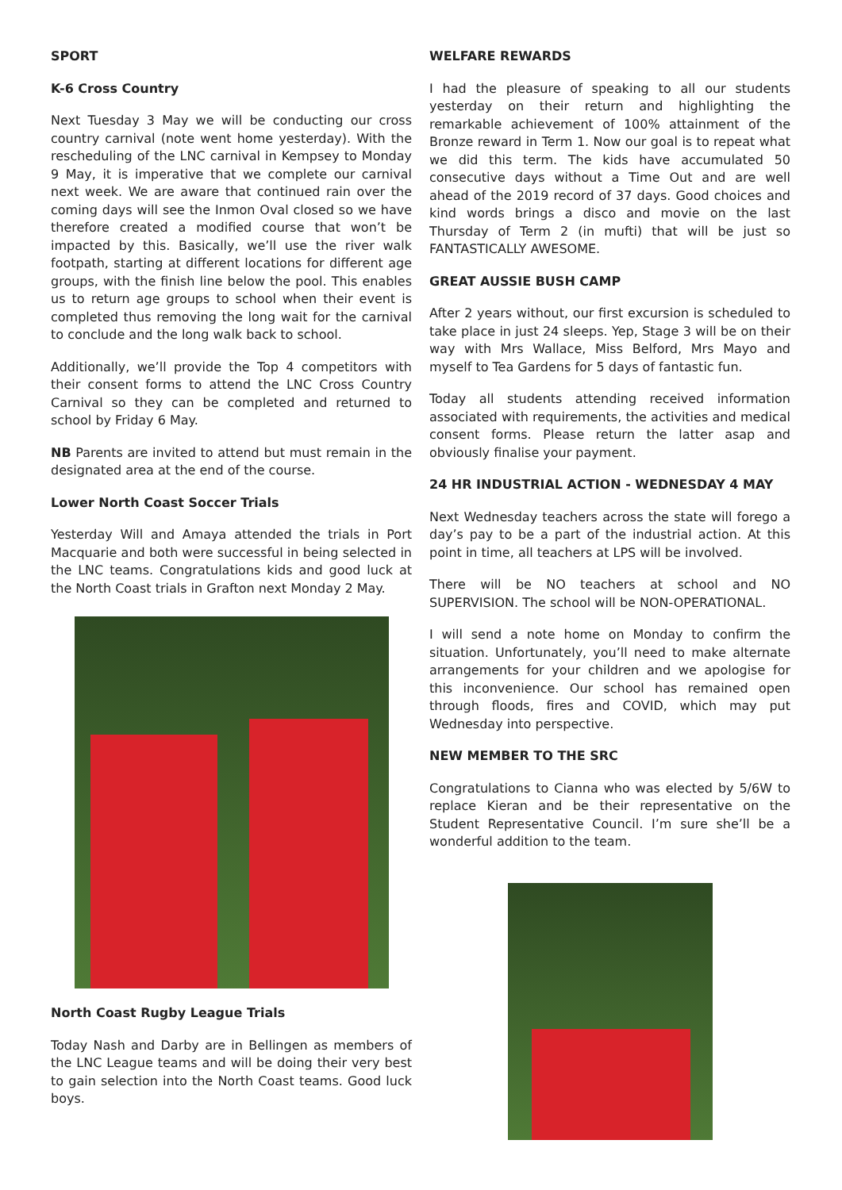SPORT
K-6 Cross Country
Next Tuesday 3 May we will be conducting our cross country carnival (note went home yesterday). With the rescheduling of the LNC carnival in Kempsey to Monday 9 May, it is imperative that we complete our carnival next week. We are aware that continued rain over the coming days will see the Inmon Oval closed so we have therefore created a modified course that won’t be impacted by this. Basically, we’ll use the river walk footpath, starting at different locations for different age groups, with the finish line below the pool. This enables us to return age groups to school when their event is completed thus removing the long wait for the carnival to conclude and the long walk back to school.
Additionally, we’ll provide the Top 4 competitors with their consent forms to attend the LNC Cross Country Carnival so they can be completed and returned to school by Friday 6 May.
NB Parents are invited to attend but must remain in the designated area at the end of the course.
Lower North Coast Soccer Trials
Yesterday Will and Amaya attended the trials in Port Macquarie and both were successful in being selected in the LNC teams. Congratulations kids and good luck at the North Coast trials in Grafton next Monday 2 May.
North Coast Rugby League Trials
Today Nash and Darby are in Bellingen as members of the LNC League teams and will be doing their very best to gain selection into the North Coast teams. Good luck boys.
WELFARE REWARDS
I had the pleasure of speaking to all our students yesterday on their return and highlighting the remarkable achievement of 100% attainment of the Bronze reward in Term 1. Now our goal is to repeat what we did this term. The kids have accumulated 50 consecutive days without a Time Out and are well ahead of the 2019 record of 37 days. Good choices and kind words brings a disco and movie on the last Thursday of Term 2 (in mufti) that will be just so FANTASTICALLY AWESOME.
GREAT AUSSIE BUSH CAMP
After 2 years without, our first excursion is scheduled to take place in just 24 sleeps. Yep, Stage 3 will be on their way with Mrs Wallace, Miss Belford, Mrs Mayo and myself to Tea Gardens for 5 days of fantastic fun.
Today all students attending received information associated with requirements, the activities and medical consent forms. Please return the latter asap and obviously finalise your payment.
24 HR INDUSTRIAL ACTION - WEDNESDAY 4 MAY
Next Wednesday teachers across the state will forego a day’s pay to be a part of the industrial action. At this point in time, all teachers at LPS will be involved.
There will be NO teachers at school and NO SUPERVISION. The school will be NON-OPERATIONAL.
I will send a note home on Monday to confirm the situation. Unfortunately, you’ll need to make alternate arrangements for your children and we apologise for this inconvenience. Our school has remained open through floods, fires and COVID, which may put Wednesday into perspective.
NEW MEMBER TO THE SRC
Congratulations to Cianna who was elected by 5/6W to replace Kieran and be their representative on the Student Representative Council. I’m sure she’ll be a wonderful addition to the team.